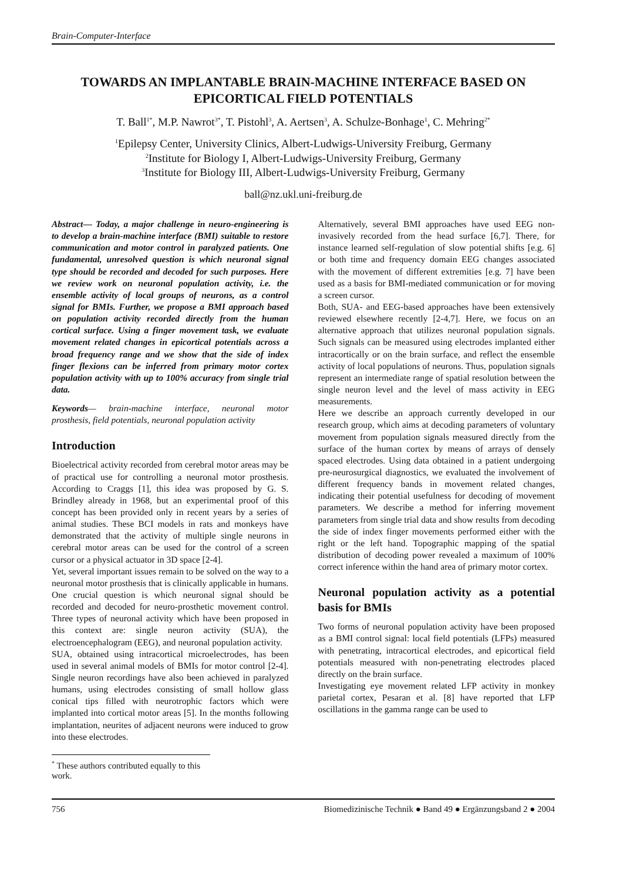Brain-Computer-Interface
TOWARDS AN IMPLANTABLE BRAIN-MACHINE INTERFACE BASED ON EPICORTICAL FIELD POTENTIALS
T. Ball<sup>1*</sup>, M.P. Nawrot<sup>3*</sup>, T. Pistohl<sup>3</sup>, A. Aertsen<sup>3</sup>, A. Schulze-Bonhage<sup>1</sup>, C. Mehring<sup>2*</sup>
<sup>1</sup> Epilepsy Center, University Clinics, Albert-Ludwigs-University Freiburg, Germany
<sup>2</sup> Institute for Biology I, Albert-Ludwigs-University Freiburg, Germany
<sup>3</sup> Institute for Biology III, Albert-Ludwigs-University Freiburg, Germany
ball@nz.ukl.uni-freiburg.de
Abstract— Today, a major challenge in neuro-engineering is to develop a brain-machine interface (BMI) suitable to restore communication and motor control in paralyzed patients. One fundamental, unresolved question is which neuronal signal type should be recorded and decoded for such purposes. Here we review work on neuronal population activity, i.e. the ensemble activity of local groups of neurons, as a control signal for BMIs. Further, we propose a BMI approach based on population activity recorded directly from the human cortical surface. Using a finger movement task, we evaluate movement related changes in epicortical potentials across a broad frequency range and we show that the side of index finger flexions can be inferred from primary motor cortex population activity with up to 100% accuracy from single trial data.
Keywords— brain-machine interface, neuronal motor prosthesis, field potentials, neuronal population activity
Introduction
Bioelectrical activity recorded from cerebral motor areas may be of practical use for controlling a neuronal motor prosthesis. According to Craggs [1], this idea was proposed by G. S. Brindley already in 1968, but an experimental proof of this concept has been provided only in recent years by a series of animal studies. These BCI models in rats and monkeys have demonstrated that the activity of multiple single neurons in cerebral motor areas can be used for the control of a screen cursor or a physical actuator in 3D space [2-4].
Yet, several important issues remain to be solved on the way to a neuronal motor prosthesis that is clinically applicable in humans. One crucial question is which neuronal signal should be recorded and decoded for neuro-prosthetic movement control. Three types of neuronal activity which have been proposed in this context are: single neuron activity (SUA), the electroencephalogram (EEG), and neuronal population activity.
SUA, obtained using intracortical microelectrodes, has been used in several animal models of BMIs for motor control [2-4]. Single neuron recordings have also been achieved in paralyzed humans, using electrodes consisting of small hollow glass conical tips filled with neurotrophic factors which were implanted into cortical motor areas [5]. In the months following implantation, neurites of adjacent neurons were induced to grow into these electrodes.
Alternatively, several BMI approaches have used EEG non-invasively recorded from the head surface [6,7]. There, for instance learned self-regulation of slow potential shifts [e.g. 6] or both time and frequency domain EEG changes associated with the movement of different extremities [e.g. 7] have been used as a basis for BMI-mediated communication or for moving a screen cursor.
Both, SUA- and EEG-based approaches have been extensively reviewed elsewhere recently [2-4,7]. Here, we focus on an alternative approach that utilizes neuronal population signals. Such signals can be measured using electrodes implanted either intracortically or on the brain surface, and reflect the ensemble activity of local populations of neurons. Thus, population signals represent an intermediate range of spatial resolution between the single neuron level and the level of mass activity in EEG measurements.
Here we describe an approach currently developed in our research group, which aims at decoding parameters of voluntary movement from population signals measured directly from the surface of the human cortex by means of arrays of densely spaced electrodes. Using data obtained in a patient undergoing pre-neurosurgical diagnostics, we evaluated the involvement of different frequency bands in movement related changes, indicating their potential usefulness for decoding of movement parameters. We describe a method for inferring movement parameters from single trial data and show results from decoding the side of index finger movements performed either with the right or the left hand. Topographic mapping of the spatial distribution of decoding power revealed a maximum of 100% correct inference within the hand area of primary motor cortex.
Neuronal population activity as a potential basis for BMIs
Two forms of neuronal population activity have been proposed as a BMI control signal: local field potentials (LFPs) measured with penetrating, intracortical electrodes, and epicortical field potentials measured with non-penetrating electrodes placed directly on the brain surface.
Investigating eye movement related LFP activity in monkey parietal cortex, Pesaran et al. [8] have reported that LFP oscillations in the gamma range can be used to
<sup>*</sup> These authors contributed equally to this work.
756 Biomedizinische Technik ● Band 49 ● Ergänzungsband 2 ● 2004